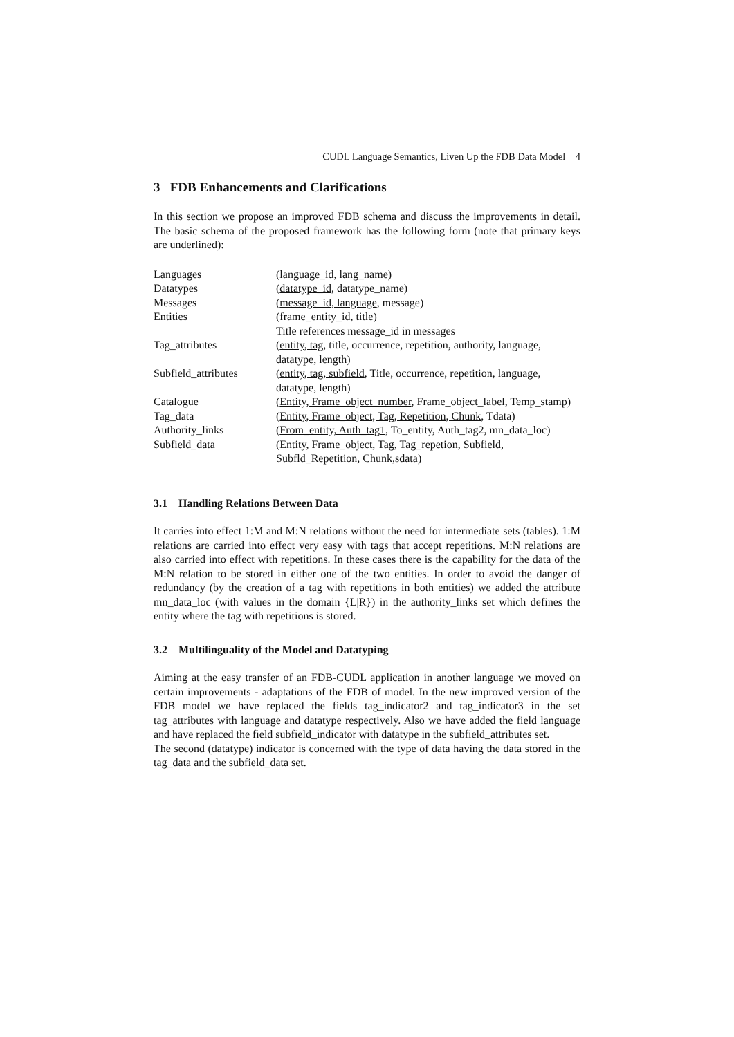CUDL Language Semantics, Liven Up the FDB Data Model 4
3 FDB Enhancements and Clarifications
In this section we propose an improved FDB schema and discuss the improvements in detail. The basic schema of the proposed framework has the following form (note that primary keys are underlined):
| Languages | ( language_id , lang_name) |
| Datatypes | ( datatype_id , datatype_name) |
| Messages | ( message_id, language , message) |
| Entities | ( frame_entity_id , title) Title references message_id in messages |
| Tag_attributes | ( entity, tag , title, occurrence, repetition, authority, language, datatype, length) |
| Subfield_attributes | ( entity, tag, subfield , Title, occurrence, repetition, language, datatype, length) |
| Catalogue | ( Entity, Frame_object_number , Frame_object_label, Temp_stamp) |
| Tag_data | ( Entity, Frame_object, Tag, Repetition, Chunk , Tdata) |
| Authority_links | ( From_entity, Auth_tag1 , To_entity, Auth_tag2, mn_data_loc) |
| Subfield_data | ( Entity, Frame_object, Tag, Tag_repetion, Subfield, Subfld_Repetition, Chunk ,sdata) |
3.1 Handling Relations Between Data
It carries into effect 1:M and M:N relations without the need for intermediate sets (tables). 1:M relations are carried into effect very easy with tags that accept repetitions. M:N relations are also carried into effect with repetitions. In these cases there is the capability for the data of the M:N relation to be stored in either one of the two entities. In order to avoid the danger of redundancy (by the creation of a tag with repetitions in both entities) we added the attribute mn_data_loc (with values in the domain {L|R}) in the authority_links set which defines the entity where the tag with repetitions is stored.
3.2 Multilinguality of the Model and Datatyping
Aiming at the easy transfer of an FDB-CUDL application in another language we moved on certain improvements - adaptations of the FDB of model. In the new improved version of the FDB model we have replaced the fields tag_indicator2 and tag_indicator3 in the set tag_attributes with language and datatype respectively. Also we have added the field language and have replaced the field subfield_indicator with datatype in the subfield_attributes set.
The second (datatype) indicator is concerned with the type of data having the data stored in the tag_data and the subfield_data set.